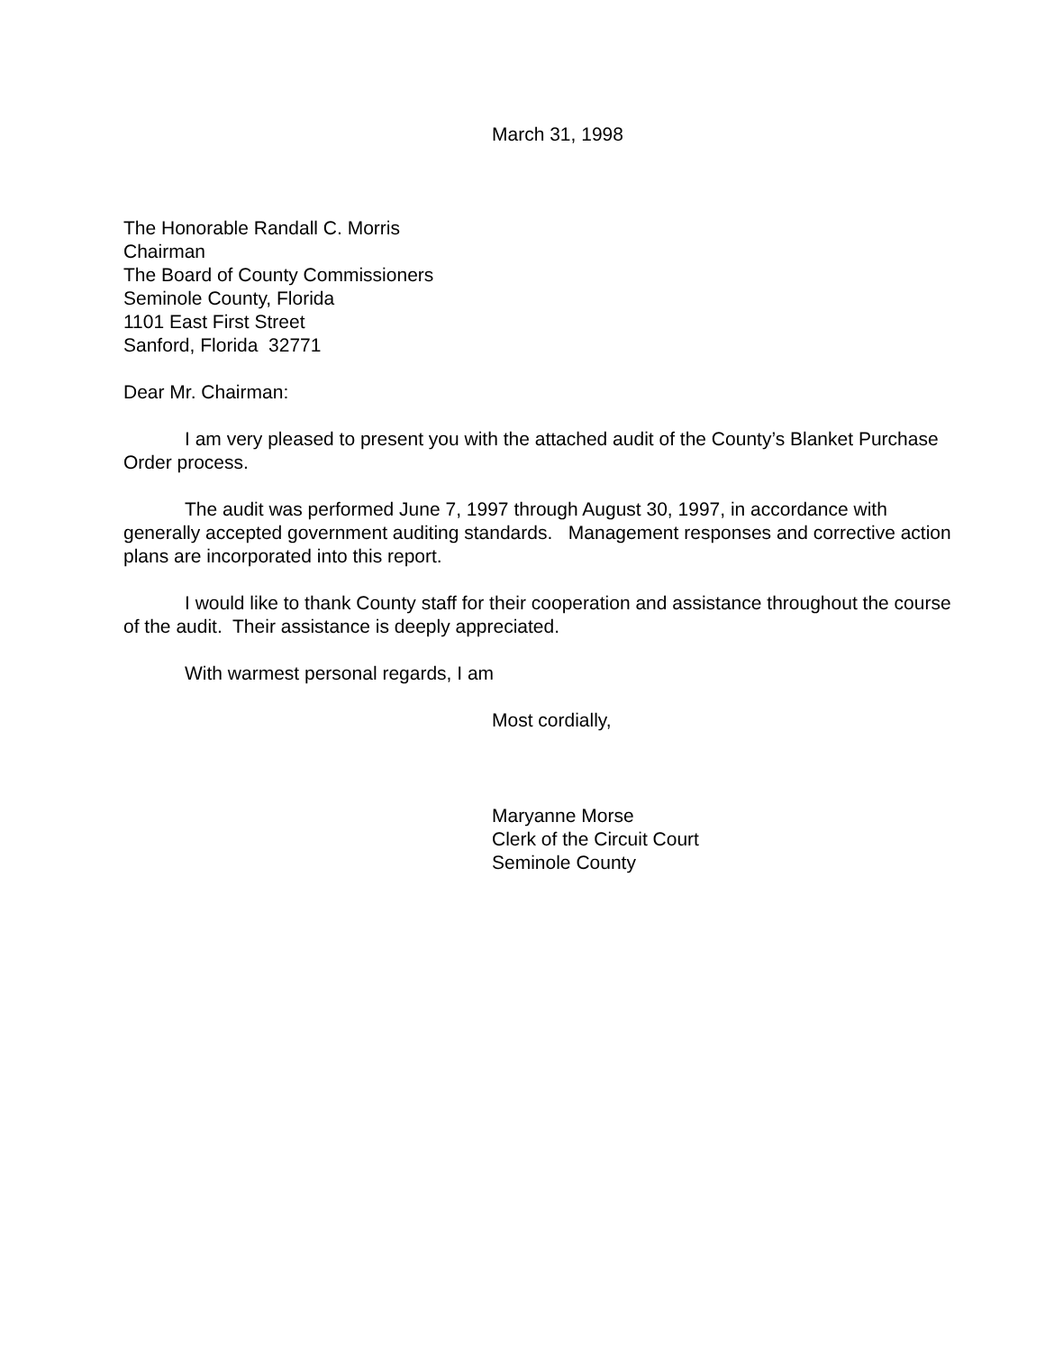March 31, 1998
The Honorable Randall C. Morris
Chairman
The Board of County Commissioners
Seminole County, Florida
1101 East First Street
Sanford, Florida 32771
Dear Mr. Chairman:
I am very pleased to present you with the attached audit of the County’s Blanket Purchase Order process.
The audit was performed June 7, 1997 through August 30, 1997, in accordance with generally accepted government auditing standards. Management responses and corrective action plans are incorporated into this report.
I would like to thank County staff for their cooperation and assistance throughout the course of the audit. Their assistance is deeply appreciated.
With warmest personal regards, I am
Most cordially,
Maryanne Morse
Clerk of the Circuit Court
Seminole County